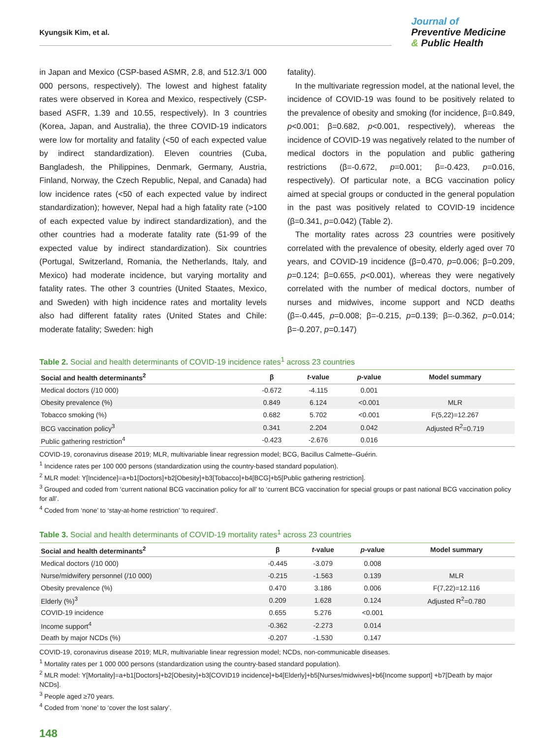Kyungsik Kim, et al.
Journal of
Preventive Medicine
& Public Health
in Japan and Mexico (CSP-based ASMR, 2.8, and 512.3/1 000 000 persons, respectively). The lowest and highest fatality rates were observed in Korea and Mexico, respectively (CSP-based ASFR, 1.39 and 10.55, respectively). In 3 countries (Korea, Japan, and Australia), the three COVID-19 indicators were low for mortality and fatality (<50 of each expected value by indirect standardization). Eleven countries (Cuba, Bangladesh, the Philippines, Denmark, Germany, Austria, Finland, Norway, the Czech Republic, Nepal, and Canada) had low incidence rates (<50 of each expected value by indirect standardization); however, Nepal had a high fatality rate (>100 of each expected value by indirect standardization), and the other countries had a moderate fatality rate (51-99 of the expected value by indirect standardization). Six countries (Portugal, Switzerland, Romania, the Netherlands, Italy, and Mexico) had moderate incidence, but varying mortality and fatality rates. The other 3 countries (United Staates, Mexico, and Sweden) with high incidence rates and mortality levels also had different fatality rates (United States and Chile: moderate fatality; Sweden: high
fatality).
In the multivariate regression model, at the national level, the incidence of COVID-19 was found to be positively related to the prevalence of obesity and smoking (for incidence, β=0.849, p<0.001; β=0.682, p<0.001, respectively), whereas the incidence of COVID-19 was negatively related to the number of medical doctors in the population and public gathering restrictions (β=-0.672, p=0.001; β=-0.423, p=0.016, respectively). Of particular note, a BCG vaccination policy aimed at special groups or conducted in the general population in the past was positively related to COVID-19 incidence (β=0.341, p=0.042) (Table 2).
The mortality rates across 23 countries were positively correlated with the prevalence of obesity, elderly aged over 70 years, and COVID-19 incidence (β=0.470, p=0.006; β=0.209, p=0.124; β=0.655, p<0.001), whereas they were negatively correlated with the number of medical doctors, number of nurses and midwives, income support and NCD deaths (β=-0.445, p=0.008; β=-0.215, p=0.139; β=-0.362, p=0.014; β=-0.207, p=0.147)
Table 2. Social and health determinants of COVID-19 incidence rates<sup>1</sup> across 23 countries
| Social and health determinants<sup>2</sup> | β | t -value | p -value | Model summary |
| --- | --- | --- | --- | --- |
| Medical doctors (/10 000) | -0.672 | -4.115 | 0.001 | |
| Obesity prevalence (%) | 0.849 | 6.124 | <0.001 | MLR |
| Tobacco smoking (%) | 0.682 | 5.702 | <0.001 | F(5,22)=12.267 |
| BCG vaccination policy<sup>3</sup> | 0.341 | 2.204 | 0.042 | Adjusted R<sup>2</sup>=0.719 |
| Public gathering restriction<sup>4</sup> | -0.423 | -2.676 | 0.016 | |
COVID-19, coronavirus disease 2019; MLR, multivariable linear regression model; BCG, Bacillus Calmette–Guérin.
<sup>1</sup> Incidence rates per 100 000 persons (standardization using the country-based standard population).
<sup>2</sup> MLR model: Y[Incidence]=a+b1[Doctors]+b2[Obesity]+b3[Tobacco]+b4[BCG]+b5[Public gathering restriction].
<sup>3</sup> Grouped and coded from ‘current national BCG vaccination policy for all’ to ‘current BCG vaccination for special groups or past national BCG vaccination policy for all’.
<sup>4</sup> Coded from ‘none’ to ‘stay-at-home restriction’ ‘to required’.
Table 3. Social and health determinants of COVID-19 mortality rates<sup>1</sup> across 23 countries
| Social and health determinants<sup>2</sup> | β | t -value | p -value | Model summary |
| --- | --- | --- | --- | --- |
| Medical doctors (/10 000) | -0.445 | -3.079 | 0.008 | |
| Nurse/midwifery personnel (/10 000) | -0.215 | -1.563 | 0.139 | MLR |
| Obesity prevalence (%) | 0.470 | 3.186 | 0.006 | F(7,22)=12.116 |
| Elderly (%)<sup>3</sup> | 0.209 | 1.628 | 0.124 | Adjusted R<sup>2</sup>=0.780 |
| COVID-19 incidence | 0.655 | 5.276 | <0.001 | |
| Income support<sup>4</sup> | -0.362 | -2.273 | 0.014 | |
| Death by major NCDs (%) | -0.207 | -1.530 | 0.147 | |
COVID-19, coronavirus disease 2019; MLR, multivariable linear regression model; NCDs, non-communicable diseases.
<sup>1</sup> Mortality rates per 1 000 000 persons (standardization using the country-based standard population).
<sup>2</sup> MLR model: Y[Mortality]=a+b1[Doctors]+b2[Obesity]+b3[COVID19 incidence]+b4[Elderly]+b5[Nurses/midwives]+b6[Income support] +b7[Death by major NCDs].
<sup>3</sup> People aged ≥70 years.
<sup>4</sup> Coded from ‘none’ to ‘cover the lost salary’.
148